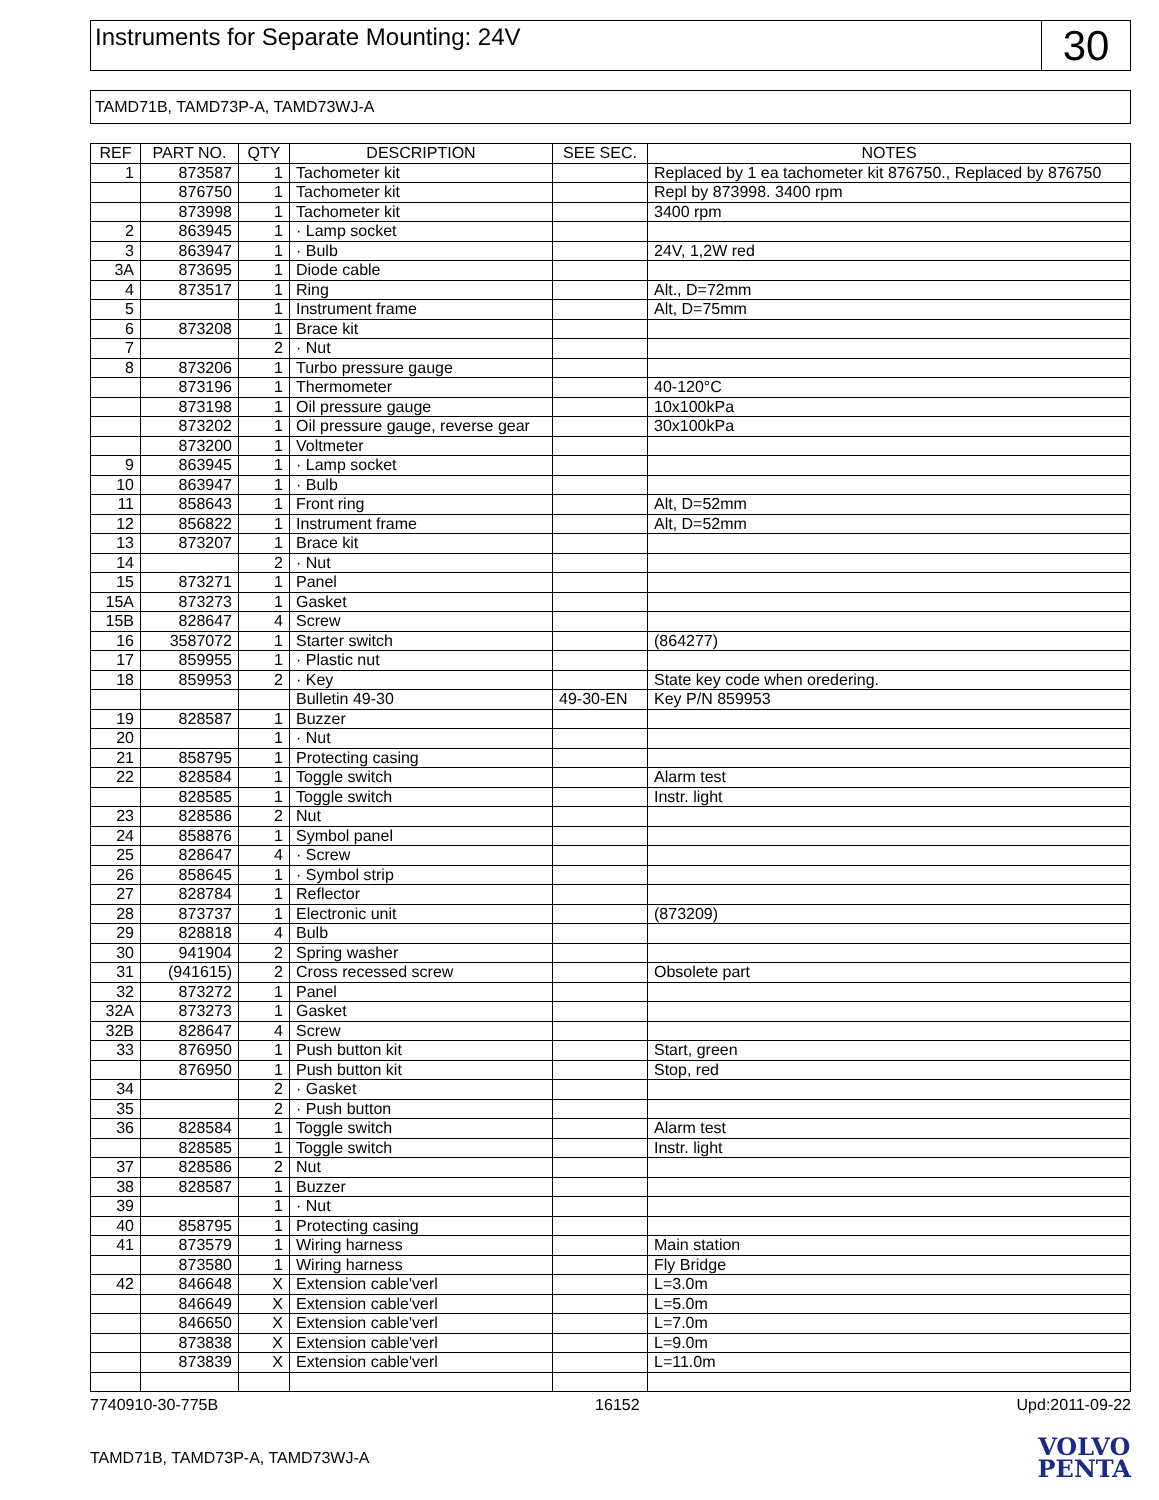Instruments for Separate Mounting: 24V
30
TAMD71B, TAMD73P-A, TAMD73WJ-A
| REF | PART NO. | QTY | DESCRIPTION | SEE SEC. | NOTES |
| --- | --- | --- | --- | --- | --- |
| 1 | 873587 | 1 | Tachometer kit | | Replaced by 1 ea tachometer kit 876750., Replaced by 876750 |
| | 876750 | 1 | Tachometer kit | | Repl by 873998. 3400 rpm |
| | 873998 | 1 | Tachometer kit | | 3400 rpm |
| 2 | 863945 | 1 | · Lamp socket | | |
| 3 | 863947 | 1 | · Bulb | | 24V, 1,2W red |
| 3A | 873695 | 1 | Diode cable | | |
| 4 | 873517 | 1 | Ring | | Alt., D=72mm |
| 5 | | 1 | Instrument frame | | Alt, D=75mm |
| 6 | 873208 | 1 | Brace kit | | |
| 7 | | 2 | · Nut | | |
| 8 | 873206 | 1 | Turbo pressure gauge | | |
| | 873196 | 1 | Thermometer | | 40-120°C |
| | 873198 | 1 | Oil pressure gauge | | 10x100kPa |
| | 873202 | 1 | Oil pressure gauge, reverse gear | | 30x100kPa |
| | 873200 | 1 | Voltmeter | | |
| 9 | 863945 | 1 | · Lamp socket | | |
| 10 | 863947 | 1 | · Bulb | | |
| 11 | 858643 | 1 | Front ring | | Alt, D=52mm |
| 12 | 856822 | 1 | Instrument frame | | Alt, D=52mm |
| 13 | 873207 | 1 | Brace kit | | |
| 14 | | 2 | · Nut | | |
| 15 | 873271 | 1 | Panel | | |
| 15A | 873273 | 1 | Gasket | | |
| 15B | 828647 | 4 | Screw | | |
| 16 | 3587072 | 1 | Starter switch | | (864277) |
| 17 | 859955 | 1 | · Plastic nut | | |
| 18 | 859953 | 2 | · Key | | State key code when oredering. |
| | | | Bulletin 49-30 | 49-30-EN | Key P/N 859953 |
| 19 | 828587 | 1 | Buzzer | | |
| 20 | | 1 | · Nut | | |
| 21 | 858795 | 1 | Protecting casing | | |
| 22 | 828584 | 1 | Toggle switch | | Alarm test |
| | 828585 | 1 | Toggle switch | | Instr. light |
| 23 | 828586 | 2 | Nut | | |
| 24 | 858876 | 1 | Symbol panel | | |
| 25 | 828647 | 4 | · Screw | | |
| 26 | 858645 | 1 | · Symbol strip | | |
| 27 | 828784 | 1 | Reflector | | |
| 28 | 873737 | 1 | Electronic unit | | (873209) |
| 29 | 828818 | 4 | Bulb | | |
| 30 | 941904 | 2 | Spring washer | | |
| 31 | (941615) | 2 | Cross recessed screw | | Obsolete part |
| 32 | 873272 | 1 | Panel | | |
| 32A | 873273 | 1 | Gasket | | |
| 32B | 828647 | 4 | Screw | | |
| 33 | 876950 | 1 | Push button kit | | Start, green |
| | 876950 | 1 | Push button kit | | Stop, red |
| 34 | | 2 | · Gasket | | |
| 35 | | 2 | · Push button | | |
| 36 | 828584 | 1 | Toggle switch | | Alarm test |
| | 828585 | 1 | Toggle switch | | Instr. light |
| 37 | 828586 | 2 | Nut | | |
| 38 | 828587 | 1 | Buzzer | | |
| 39 | | 1 | · Nut | | |
| 40 | 858795 | 1 | Protecting casing | | |
| 41 | 873579 | 1 | Wiring harness | | Main station |
| | 873580 | 1 | Wiring harness | | Fly Bridge |
| 42 | 846648 | X | Extension cable'verl | | L=3.0m |
| | 846649 | X | Extension cable'verl | | L=5.0m |
| | 846650 | X | Extension cable'verl | | L=7.0m |
| | 873838 | X | Extension cable'verl | | L=9.0m |
| | 873839 | X | Extension cable'verl | | L=11.0m |
7740910-30-775B 16152 Upd:2011-09-22
TAMD71B, TAMD73P-A, TAMD73WJ-A
VOLVO
PENTA